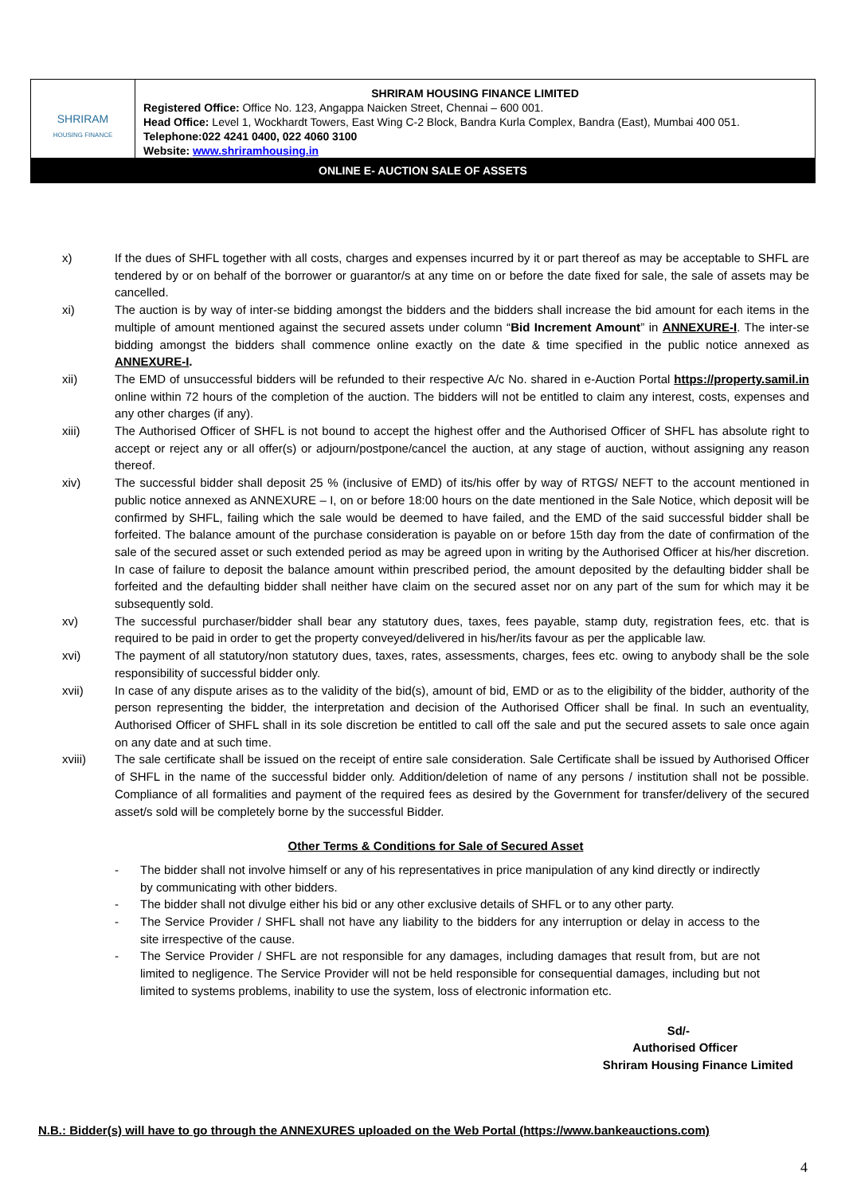| SHRIRAM HOUSING FINANCE | SHRIRAM HOUSING FINANCE LIMITED Registered Office: Office No. 123, Angappa Naicken Street, Chennai – 600 001. Head Office: Level 1, Wockhardt Towers, East Wing C-2 Block, Bandra Kurla Complex, Bandra (East), Mumbai 400 051. Telephone:022 4241 0400, 022 4060 3100 Website: www.shriramhousing.in |
| ONLINE E- AUCTION SALE OF ASSETS | |
x) If the dues of SHFL together with all costs, charges and expenses incurred by it or part thereof as may be acceptable to SHFL are tendered by or on behalf of the borrower or guarantor/s at any time on or before the date fixed for sale, the sale of assets may be cancelled.
xi) The auction is by way of inter-se bidding amongst the bidders and the bidders shall increase the bid amount for each items in the multiple of amount mentioned against the secured assets under column “Bid Increment Amount” in ANNEXURE-I. The inter-se bidding amongst the bidders shall commence online exactly on the date & time specified in the public notice annexed as ANNEXURE-I.
xii) The EMD of unsuccessful bidders will be refunded to their respective A/c No. shared in e-Auction Portal https://property.samil.in online within 72 hours of the completion of the auction. The bidders will not be entitled to claim any interest, costs, expenses and any other charges (if any).
xiii) The Authorised Officer of SHFL is not bound to accept the highest offer and the Authorised Officer of SHFL has absolute right to accept or reject any or all offer(s) or adjourn/postpone/cancel the auction, at any stage of auction, without assigning any reason thereof.
xiv) The successful bidder shall deposit 25 % (inclusive of EMD) of its/his offer by way of RTGS/ NEFT to the account mentioned in public notice annexed as ANNEXURE – I, on or before 18:00 hours on the date mentioned in the Sale Notice, which deposit will be confirmed by SHFL, failing which the sale would be deemed to have failed, and the EMD of the said successful bidder shall be forfeited. The balance amount of the purchase consideration is payable on or before 15th day from the date of confirmation of the sale of the secured asset or such extended period as may be agreed upon in writing by the Authorised Officer at his/her discretion. In case of failure to deposit the balance amount within prescribed period, the amount deposited by the defaulting bidder shall be forfeited and the defaulting bidder shall neither have claim on the secured asset nor on any part of the sum for which may it be subsequently sold.
xv) The successful purchaser/bidder shall bear any statutory dues, taxes, fees payable, stamp duty, registration fees, etc. that is required to be paid in order to get the property conveyed/delivered in his/her/its favour as per the applicable law.
xvi) The payment of all statutory/non statutory dues, taxes, rates, assessments, charges, fees etc. owing to anybody shall be the sole responsibility of successful bidder only.
xvii) In case of any dispute arises as to the validity of the bid(s), amount of bid, EMD or as to the eligibility of the bidder, authority of the person representing the bidder, the interpretation and decision of the Authorised Officer shall be final. In such an eventuality, Authorised Officer of SHFL shall in its sole discretion be entitled to call off the sale and put the secured assets to sale once again on any date and at such time.
xviii) The sale certificate shall be issued on the receipt of entire sale consideration. Sale Certificate shall be issued by Authorised Officer of SHFL in the name of the successful bidder only. Addition/deletion of name of any persons / institution shall not be possible. Compliance of all formalities and payment of the required fees as desired by the Government for transfer/delivery of the secured asset/s sold will be completely borne by the successful Bidder.
Other Terms & Conditions for Sale of Secured Asset
- The bidder shall not involve himself or any of his representatives in price manipulation of any kind directly or indirectly by communicating with other bidders.
- The bidder shall not divulge either his bid or any other exclusive details of SHFL or to any other party.
- The Service Provider / SHFL shall not have any liability to the bidders for any interruption or delay in access to the site irrespective of the cause.
- The Service Provider / SHFL are not responsible for any damages, including damages that result from, but are not limited to negligence. The Service Provider will not be held responsible for consequential damages, including but not limited to systems problems, inability to use the system, loss of electronic information etc.
Sd/-
Authorised Officer
Shriram Housing Finance Limited
N.B.: Bidder(s) will have to go through the ANNEXURES uploaded on the Web Portal (https://www.bankeauctions.com)
4